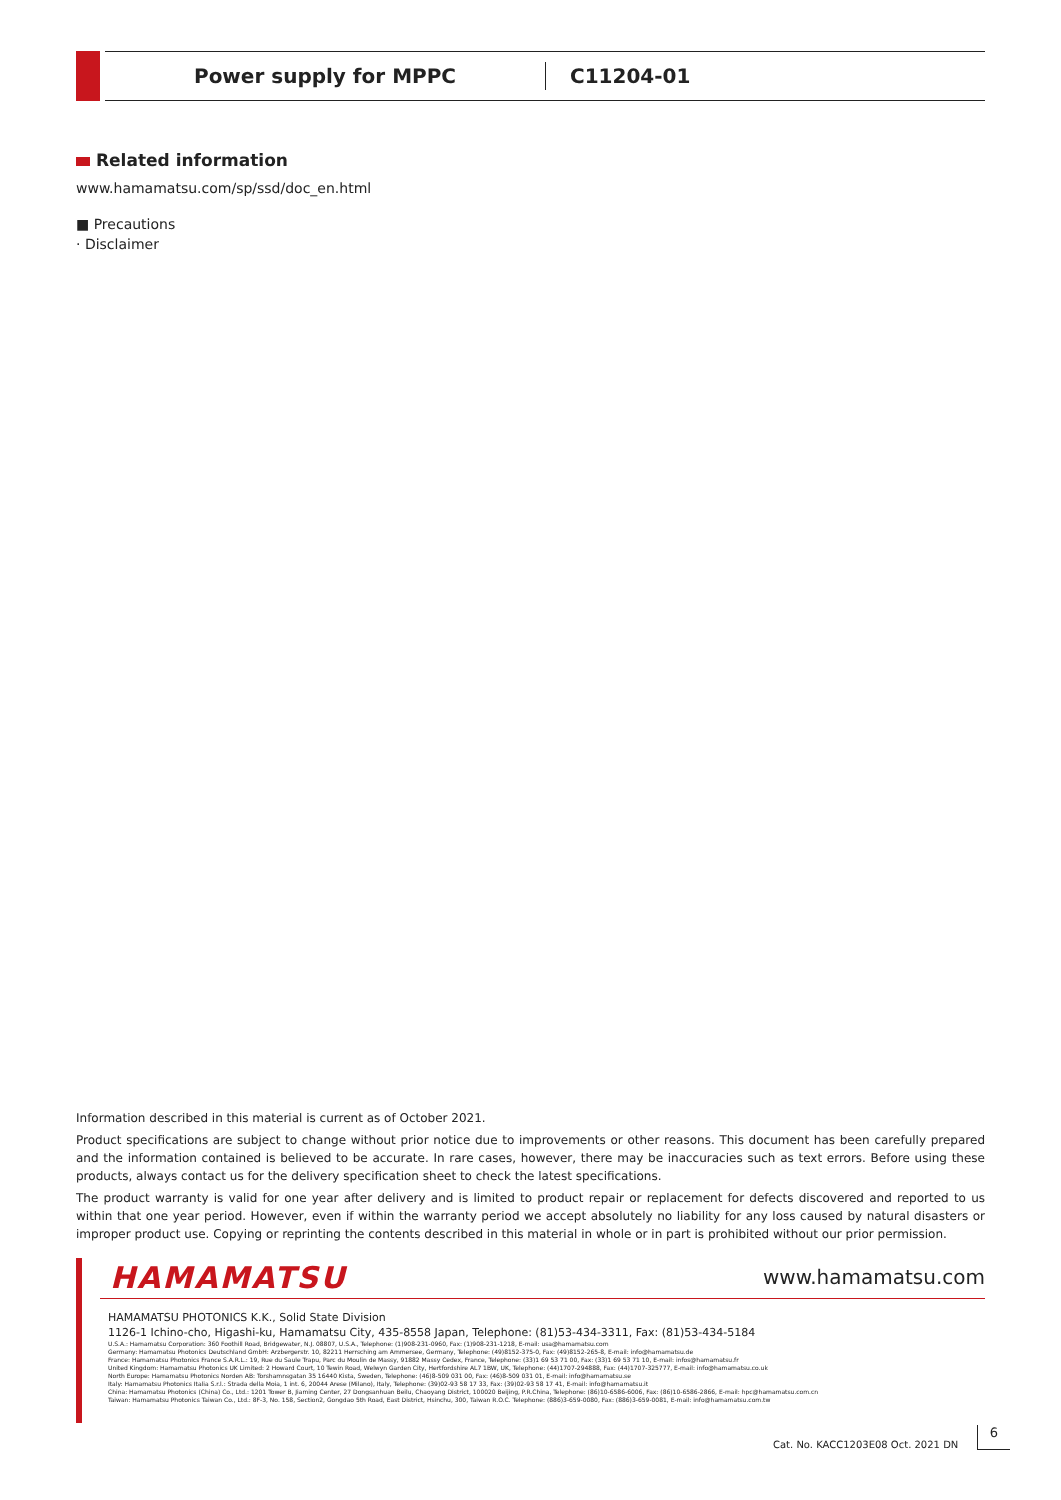Power supply for MPPC
C11204-01
Related information
www.hamamatsu.com/sp/ssd/doc_en.html
■ Precautions
· Disclaimer
Information described in this material is current as of October 2021.
Product specifications are subject to change without prior notice due to improvements or other reasons. This document has been carefully prepared and the information contained is believed to be accurate. In rare cases, however, there may be inaccuracies such as text errors. Before using these products, always contact us for the delivery specification sheet to check the latest specifications.
The product warranty is valid for one year after delivery and is limited to product repair or replacement for defects discovered and reported to us within that one year period. However, even if within the warranty period we accept absolutely no liability for any loss caused by natural disasters or improper product use. Copying or reprinting the contents described in this material in whole or in part is prohibited without our prior permission.
HAMAMATSU www.hamamatsu.com
HAMAMATSU PHOTONICS K.K., Solid State Division
1126-1 Ichino-cho, Higashi-ku, Hamamatsu City, 435-8558 Japan, Telephone: (81)53-434-3311, Fax: (81)53-434-5184
U.S.A.: Hamamatsu Corporation: 360 Foothill Road, Bridgewater, N.J. 08807, U.S.A., Telephone: (1)908-231-0960, Fax: (1)908-231-1218, E-mail: usa@hamamatsu.com
Germany: Hamamatsu Photonics Deutschland GmbH: Arzbergerstr. 10, 82211 Herrsching am Ammersee, Germany, Telephone: (49)8152-375-0, Fax: (49)8152-265-8, E-mail: info@hamamatsu.de
France: Hamamatsu Photonics France S.A.R.L.: 19, Rue du Saule Trapu, Parc du Moulin de Massy, 91882 Massy Cedex, France, Telephone: (33)1 69 53 71 00, Fax: (33)1 69 53 71 10, E-mail: infos@hamamatsu.fr
United Kingdom: Hamamatsu Photonics UK Limited: 2 Howard Court, 10 Tewin Road, Welwyn Garden City, Hertfordshire AL7 1BW, UK, Telephone: (44)1707-294888, Fax: (44)1707-325777, E-mail: info@hamamatsu.co.uk
North Europe: Hamamatsu Photonics Norden AB: Torshamnsgatan 35 16440 Kista, Sweden, Telephone: (46)8-509 031 00, Fax: (46)8-509 031 01, E-mail: info@hamamatsu.se
Italy: Hamamatsu Photonics Italia S.r.l.: Strada della Moia, 1 int. 6, 20044 Arese (Milano), Italy, Telephone: (39)02-93 58 17 33, Fax: (39)02-93 58 17 41, E-mail: info@hamamatsu.it
China: Hamamatsu Photonics (China) Co., Ltd.: 1201 Tower B, Jiaming Center, 27 Dongsanhuan Beilu, Chaoyang District, 100020 Beijing, P.R.China, Telephone: (86)10-6586-6006, Fax: (86)10-6586-2866, E-mail: hpc@hamamatsu.com.cn
Taiwan: Hamamatsu Photonics Taiwan Co., Ltd.: 8F-3, No. 158, Section2, Gongdao 5th Road, East District, Hsinchu, 300, Taiwan R.O.C. Telephone: (886)3-659-0080, Fax: (886)3-659-0081, E-mail: info@hamamatsu.com.tw
Cat. No. KACC1203E08 Oct. 2021 DN
6